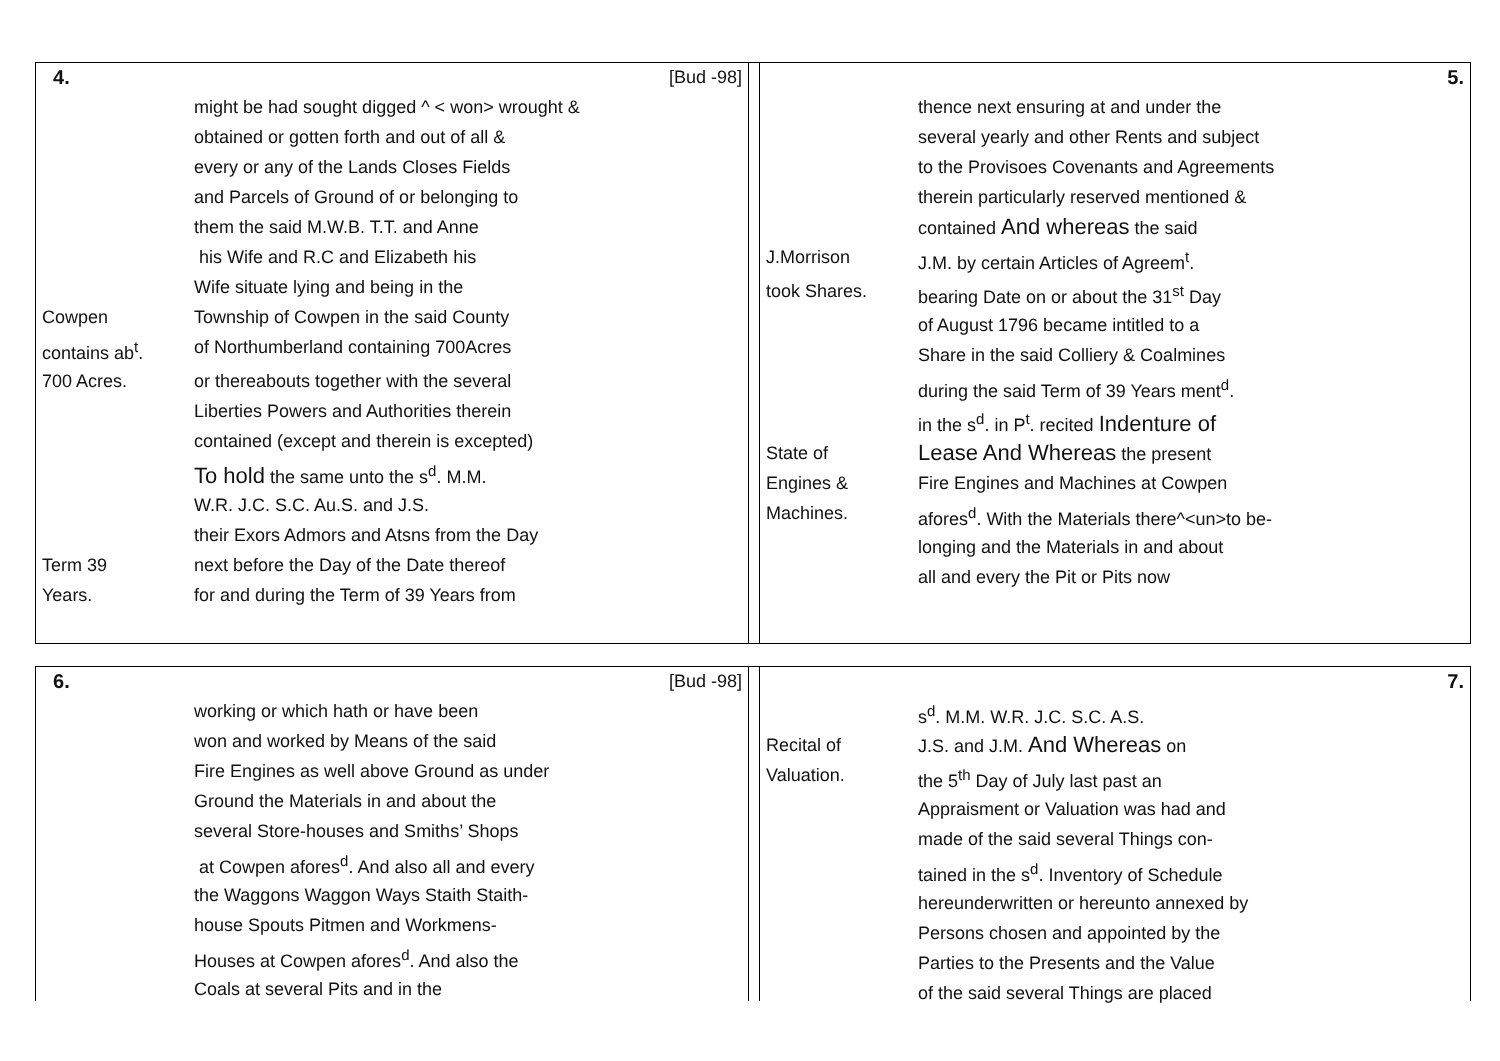| 4. | [Bud -98] |
| | might be had sought digged ^ < won> wrought & |
| | obtained or gotten forth and out of all & |
| | every or any of the Lands Closes Fields |
| | and Parcels of Ground of or belonging to |
| | them the said M.W.B. T.T. and Anne |
| | his Wife and R.C and Elizabeth his |
| | Wife situate lying and being in the |
| Cowpen | Township of Cowpen in the said County |
| contains ab<sup>t</sup>. | of Northumberland containing 700Acres |
| 700 Acres. | or thereabouts together with the several |
| | Liberties Powers and Authorities therein |
| | contained (except and therein is excepted) |
| | To hold the same unto the s<sup>d</sup>. M.M. |
| | W.R. J.C. S.C. Au.S. and J.S. |
| | their Exors Admors and Atsns from the Day |
| Term 39 | next before the Day of the Date thereof |
| Years. | for and during the Term of 39 Years from |
| | 5. |
| | thence next ensuring at and under the |
| | several yearly and other Rents and subject |
| | to the Provisoes Covenants and Agreements |
| | therein particularly reserved mentioned & |
| | contained And whereas the said |
| J.Morrison | J.M. by certain Articles of Agreem<sup>t</sup>. |
| took Shares. | bearing Date on or about the 31<sup>st</sup> Day |
| | of August 1796 became intitled to a |
| | Share in the said Colliery & Coalmines |
| | during the said Term of 39 Years ment<sup>d</sup>. |
| | in the s<sup>d</sup>. in P<sup>t</sup>. recited Indenture of |
| State of | Lease And Whereas the present |
| Engines & | Fire Engines and Machines at Cowpen |
| Machines. | afores<sup>d</sup>. With the Materials there^<un>to be- |
| | longing and the Materials in and about |
| | all and every the Pit or Pits now |
| 6. | [Bud -98] |
| | working or which hath or have been |
| | won and worked by Means of the said |
| | Fire Engines as well above Ground as under |
| | Ground the Materials in and about the |
| | several Store-houses and Smiths’ Shops |
| | at Cowpen afores<sup>d</sup>. And also all and every |
| | the Waggons Waggon Ways Staith Staith- |
| | house Spouts Pitmen and Workmens- |
| | Houses at Cowpen afores<sup>d</sup>. And also the |
| | Coals at several Pits and in the |
| | 7. |
| | s<sup>d</sup>. M.M. W.R. J.C. S.C. A.S. |
| Recital of | J.S. and J.M. And Whereas on |
| Valuation. | the 5<sup>th</sup> Day of July last past an |
| | Appraisment or Valuation was had and |
| | made of the said several Things con- |
| | tained in the s<sup>d</sup>. Inventory of Schedule |
| | hereunderwritten or hereunto annexed by |
| | Persons chosen and appointed by the |
| | Parties to the Presents and the Value |
| | of the said several Things are placed |